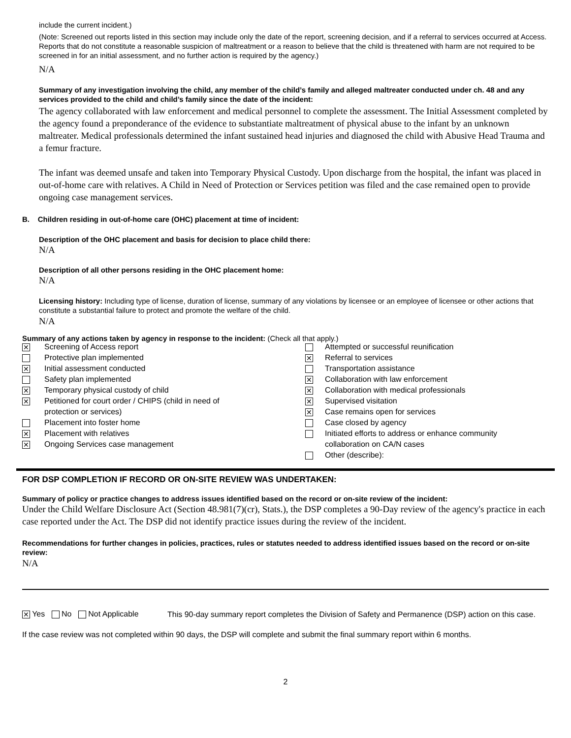include the current incident.)
(Note: Screened out reports listed in this section may include only the date of the report, screening decision, and if a referral to services occurred at Access. Reports that do not constitute a reasonable suspicion of maltreatment or a reason to believe that the child is threatened with harm are not required to be screened in for an initial assessment, and no further action is required by the agency.)
N/A
Summary of any investigation involving the child, any member of the child’s family and alleged maltreater conducted under ch. 48 and any services provided to the child and child’s family since the date of the incident:
The agency collaborated with law enforcement and medical personnel to complete the assessment. The Initial Assessment completed by the agency found a preponderance of the evidence to substantiate maltreatment of physical abuse to the infant by an unknown maltreater. Medical professionals determined the infant sustained head injuries and diagnosed the child with Abusive Head Trauma and a femur fracture.
The infant was deemed unsafe and taken into Temporary Physical Custody. Upon discharge from the hospital, the infant was placed in out-of-home care with relatives. A Child in Need of Protection or Services petition was filed and the case remained open to provide ongoing case management services.
B. Children residing in out-of-home care (OHC) placement at time of incident:
Description of the OHC placement and basis for decision to place child there:
N/A
Description of all other persons residing in the OHC placement home:
N/A
Licensing history: Including type of license, duration of license, summary of any violations by licensee or an employee of licensee or other actions that constitute a substantial failure to protect and promote the welfare of the child.
N/A
Summary of any actions taken by agency in response to the incident: (Check all that apply.)
| ✕ | Screening of Access report | | Attempted or successful reunification |
| | Protective plan implemented | ✕ | Referral to services |
| ✕ | Initial assessment conducted | | Transportation assistance |
| | Safety plan implemented | ✕ | Collaboration with law enforcement |
| ✕ | Temporary physical custody of child | ✕ | Collaboration with medical professionals |
| ✕ | Petitioned for court order / CHIPS (child in need of | ✕ | Supervised visitation |
| | protection or services) | ✕ | Case remains open for services |
| | Placement into foster home | | Case closed by agency |
| ✕ | Placement with relatives | | Initiated efforts to address or enhance community |
| ✕ | Ongoing Services case management | | collaboration on CA/N cases |
| | | | Other (describe): |
FOR DSP COMPLETION IF RECORD OR ON-SITE REVIEW WAS UNDERTAKEN:
Summary of policy or practice changes to address issues identified based on the record or on-site review of the incident:
Under the Child Welfare Disclosure Act (Section 48.981(7)(cr), Stats.), the DSP completes a 90-Day review of the agency's practice in each case reported under the Act. The DSP did not identify practice issues during the review of the incident.
Recommendations for further changes in policies, practices, rules or statutes needed to address identified issues based on the record or on-site review:
N/A
✕ Yes No Not Applicable
This 90-day summary report completes the Division of Safety and Permanence (DSP) action on this case.
If the case review was not completed within 90 days, the DSP will complete and submit the final summary report within 6 months.
2